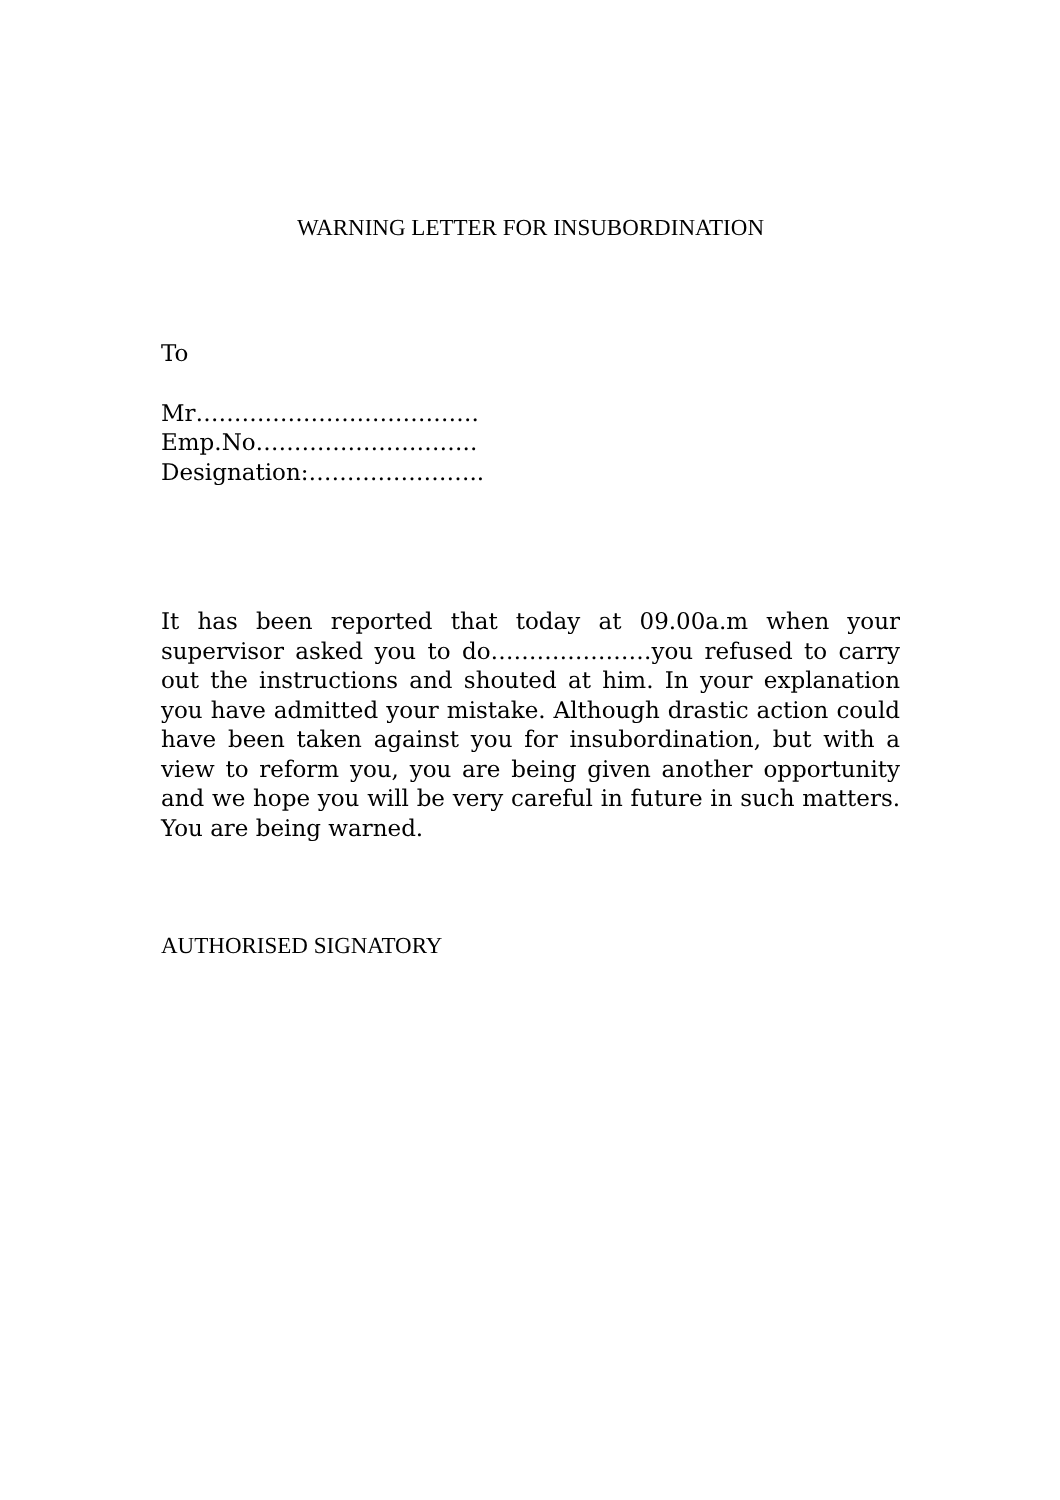WARNING LETTER FOR INSUBORDINATION
To
Mr……………………………….
Emp.No………………………..
Designation:…………………..
It has been reported that today at 09.00a.m when your supervisor asked you to do…………………you refused to carry out the instructions and shouted at him. In your explanation you have admitted your mistake. Although drastic action could have been taken against you for insubordination, but with a view to reform you, you are being given another opportunity and we hope you will be very careful in future in such matters. You are being warned.
AUTHORISED SIGNATORY